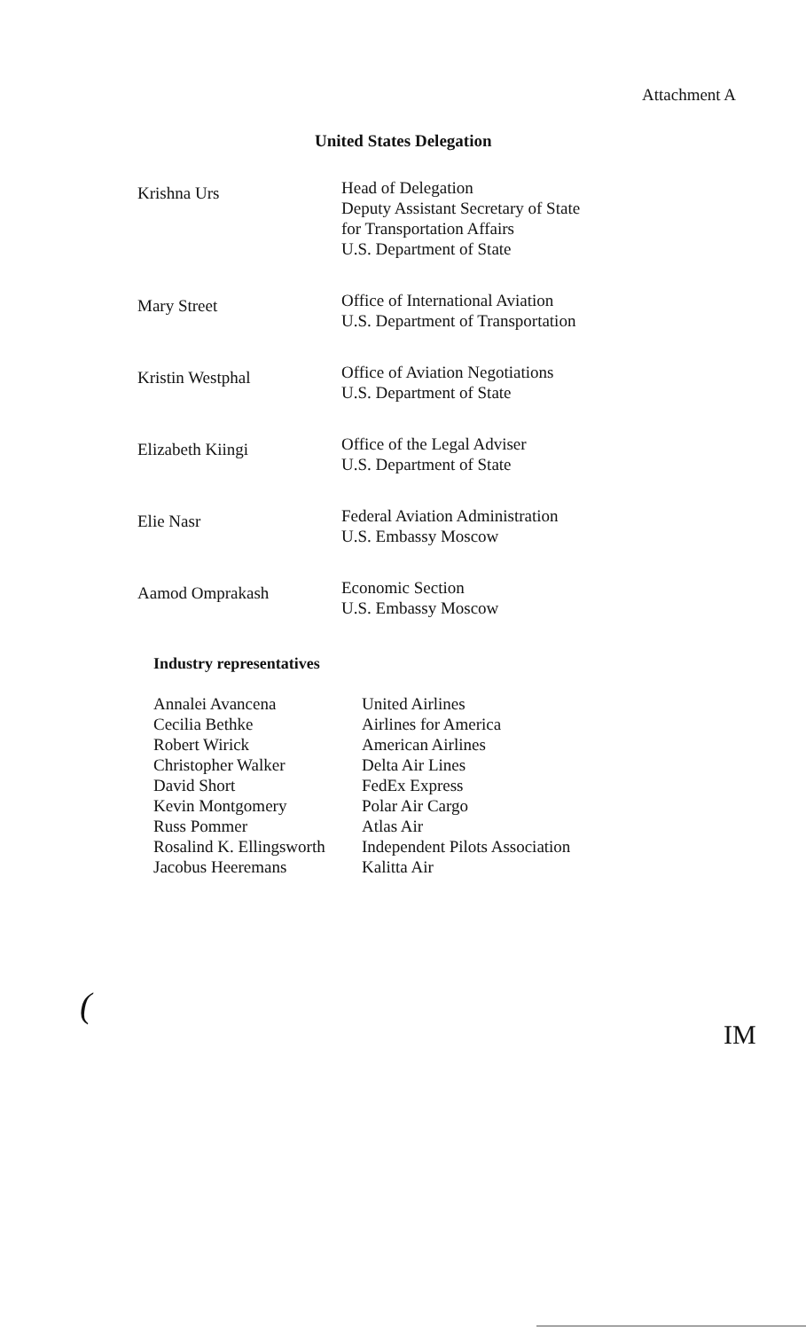Attachment A
United States Delegation
| Krishna Urs | Head of Delegation Deputy Assistant Secretary of State for Transportation Affairs U.S. Department of State |
| Mary Street | Office of International Aviation U.S. Department of Transportation |
| Kristin Westphal | Office of Aviation Negotiations U.S. Department of State |
| Elizabeth Kiingi | Office of the Legal Adviser U.S. Department of State |
| Elie Nasr | Federal Aviation Administration U.S. Embassy Moscow |
| Aamod Omprakash | Economic Section U.S. Embassy Moscow |
Industry representatives
| Annalei Avancena | United Airlines |
| Cecilia Bethke | Airlines for America |
| Robert Wirick | American Airlines |
| Christopher Walker | Delta Air Lines |
| David Short | FedEx Express |
| Kevin Montgomery | Polar Air Cargo |
| Russ Pommer | Atlas Air |
| Rosalind K. Ellingsworth | Independent Pilots Association |
| Jacobus Heeremans | Kalitta Air |
(​
IM